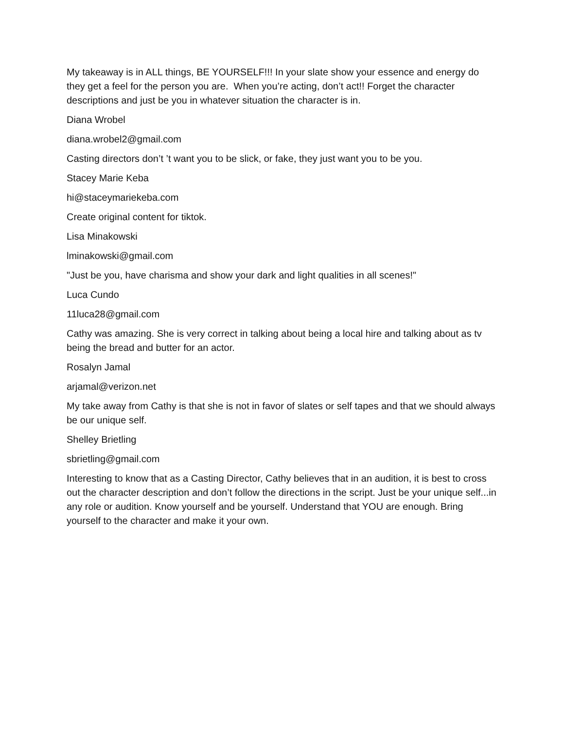My takeaway is in ALL things, BE YOURSELF!!! In your slate show your essence and energy do they get a feel for the person you are. When you’re acting, don’t act!! Forget the character descriptions and just be you in whatever situation the character is in.
Diana Wrobel
diana.wrobel2@gmail.com
Casting directors don’t ’t want you to be slick, or fake, they just want you to be you.
Stacey Marie Keba
hi@staceymariekeba.com
Create original content for tiktok.
Lisa Minakowski
lminakowski@gmail.com
"Just be you, have charisma and show your dark and light qualities in all scenes!"
Luca Cundo
11luca28@gmail.com
Cathy was amazing. She is very correct in talking about being a local hire and talking about as tv being the bread and butter for an actor.
Rosalyn Jamal
arjamal@verizon.net
My take away from Cathy is that she is not in favor of slates or self tapes and that we should always be our unique self.
Shelley Brietling
sbrietling@gmail.com
Interesting to know that as a Casting Director, Cathy believes that in an audition, it is best to cross out the character description and don’t follow the directions in the script. Just be your unique self...in any role or audition. Know yourself and be yourself. Understand that YOU are enough. Bring yourself to the character and make it your own.